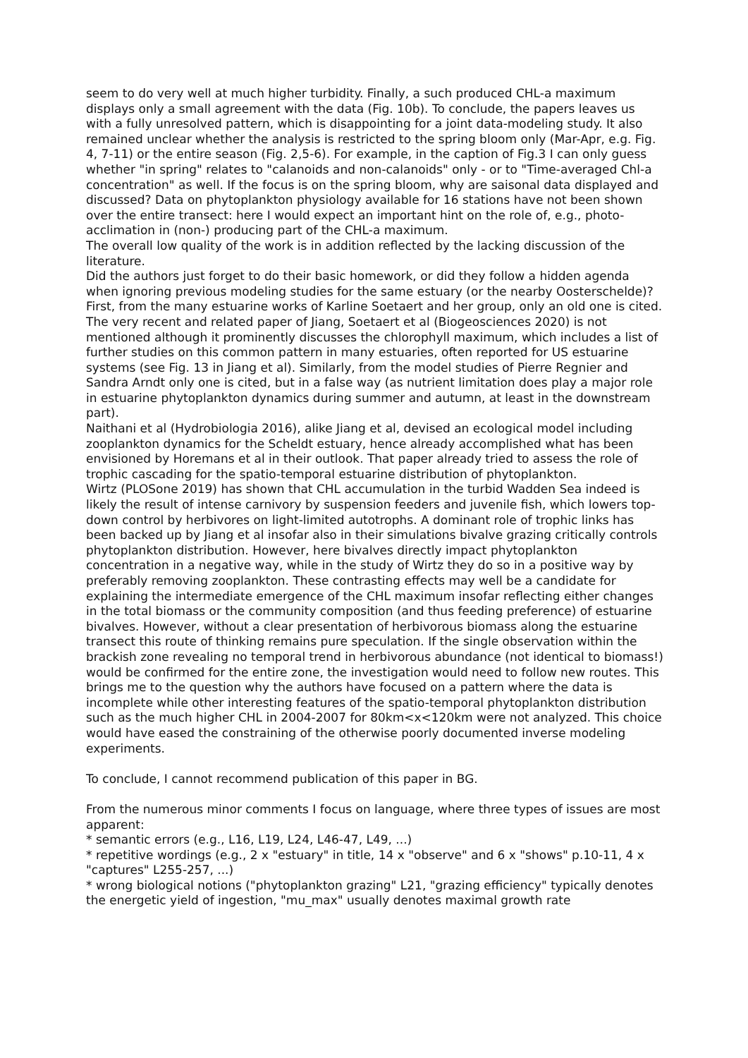seem to do very well at much higher turbidity. Finally, a such produced CHL-a maximum displays only a small agreement with the data (Fig. 10b). To conclude, the papers leaves us with a fully unresolved pattern, which is disappointing for a joint data-modeling study. It also remained unclear whether the analysis is restricted to the spring bloom only (Mar-Apr, e.g. Fig. 4, 7-11) or the entire season (Fig. 2,5-6). For example, in the caption of Fig.3 I can only guess whether "in spring" relates to "calanoids and non-calanoids" only - or to "Time-averaged Chl-a concentration" as well. If the focus is on the spring bloom, why are saisonal data displayed and discussed? Data on phytoplankton physiology available for 16 stations have not been shown over the entire transect: here I would expect an important hint on the role of, e.g., photo-acclimation in (non-) producing part of the CHL-a maximum.
The overall low quality of the work is in addition reflected by the lacking discussion of the literature.
Did the authors just forget to do their basic homework, or did they follow a hidden agenda when ignoring previous modeling studies for the same estuary (or the nearby Oosterschelde)? First, from the many estuarine works of Karline Soetaert and her group, only an old one is cited. The very recent and related paper of Jiang, Soetaert et al (Biogeosciences 2020) is not mentioned although it prominently discusses the chlorophyll maximum, which includes a list of further studies on this common pattern in many estuaries, often reported for US estuarine systems (see Fig. 13 in Jiang et al). Similarly, from the model studies of Pierre Regnier and Sandra Arndt only one is cited, but in a false way (as nutrient limitation does play a major role in estuarine phytoplankton dynamics during summer and autumn, at least in the downstream part).
Naithani et al (Hydrobiologia 2016), alike Jiang et al, devised an ecological model including zooplankton dynamics for the Scheldt estuary, hence already accomplished what has been envisioned by Horemans et al in their outlook. That paper already tried to assess the role of trophic cascading for the spatio-temporal estuarine distribution of phytoplankton.
Wirtz (PLOSone 2019) has shown that CHL accumulation in the turbid Wadden Sea indeed is likely the result of intense carnivory by suspension feeders and juvenile fish, which lowers top-down control by herbivores on light-limited autotrophs. A dominant role of trophic links has been backed up by Jiang et al insofar also in their simulations bivalve grazing critically controls phytoplankton distribution. However, here bivalves directly impact phytoplankton concentration in a negative way, while in the study of Wirtz they do so in a positive way by preferably removing zooplankton. These contrasting effects may well be a candidate for explaining the intermediate emergence of the CHL maximum insofar reflecting either changes in the total biomass or the community composition (and thus feeding preference) of estuarine bivalves. However, without a clear presentation of herbivorous biomass along the estuarine transect this route of thinking remains pure speculation. If the single observation within the brackish zone revealing no temporal trend in herbivorous abundance (not identical to biomass!) would be confirmed for the entire zone, the investigation would need to follow new routes. This brings me to the question why the authors have focused on a pattern where the data is incomplete while other interesting features of the spatio-temporal phytoplankton distribution such as the much higher CHL in 2004-2007 for 80km<x<120km were not analyzed. This choice would have eased the constraining of the otherwise poorly documented inverse modeling experiments.
To conclude, I cannot recommend publication of this paper in BG.
From the numerous minor comments I focus on language, where three types of issues are most apparent:
* semantic errors (e.g., L16, L19, L24, L46-47, L49, ...)
* repetitive wordings (e.g., 2 x "estuary" in title, 14 x "observe" and 6 x "shows" p.10-11, 4 x "captures" L255-257, ...)
* wrong biological notions ("phytoplankton grazing" L21, "grazing efficiency" typically denotes the energetic yield of ingestion, "mu_max" usually denotes maximal growth rate